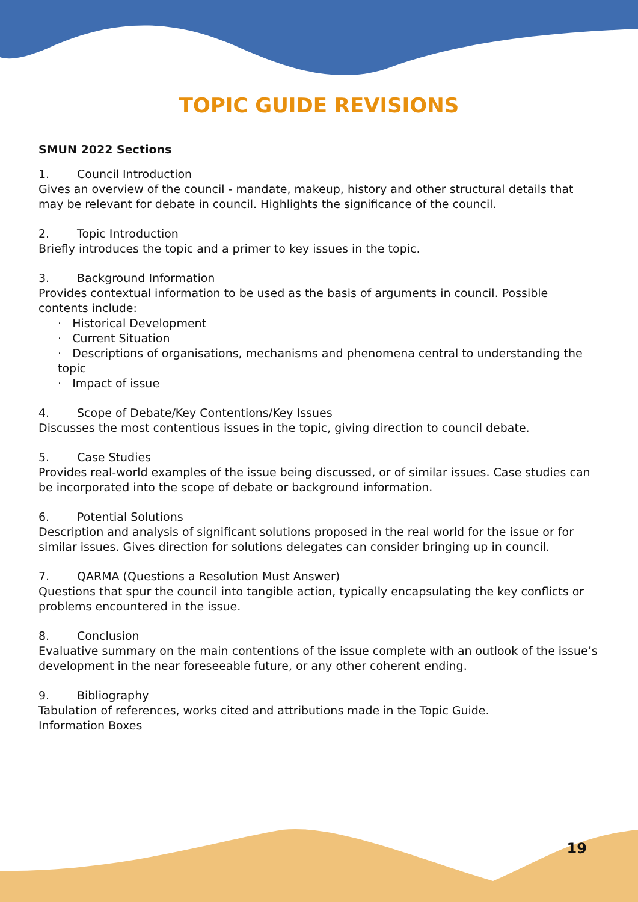TOPIC GUIDE REVISIONS
SMUN 2022 Sections
1. Council Introduction
Gives an overview of the council - mandate, makeup, history and other structural details that may be relevant for debate in council. Highlights the significance of the council.
2. Topic Introduction
Briefly introduces the topic and a primer to key issues in the topic.
3. Background Information
Provides contextual information to be used as the basis of arguments in council. Possible contents include:
· Historical Development
· Current Situation
· Descriptions of organisations, mechanisms and phenomena central to understanding the topic
· Impact of issue
4. Scope of Debate/Key Contentions/Key Issues
Discusses the most contentious issues in the topic, giving direction to council debate.
5. Case Studies
Provides real-world examples of the issue being discussed, or of similar issues. Case studies can be incorporated into the scope of debate or background information.
6. Potential Solutions
Description and analysis of significant solutions proposed in the real world for the issue or for similar issues. Gives direction for solutions delegates can consider bringing up in council.
7. QARMA (Questions a Resolution Must Answer)
Questions that spur the council into tangible action, typically encapsulating the key conflicts or problems encountered in the issue.
8. Conclusion
Evaluative summary on the main contentions of the issue complete with an outlook of the issue’s development in the near foreseeable future, or any other coherent ending.
9. Bibliography
Tabulation of references, works cited and attributions made in the Topic Guide.
Information Boxes
19